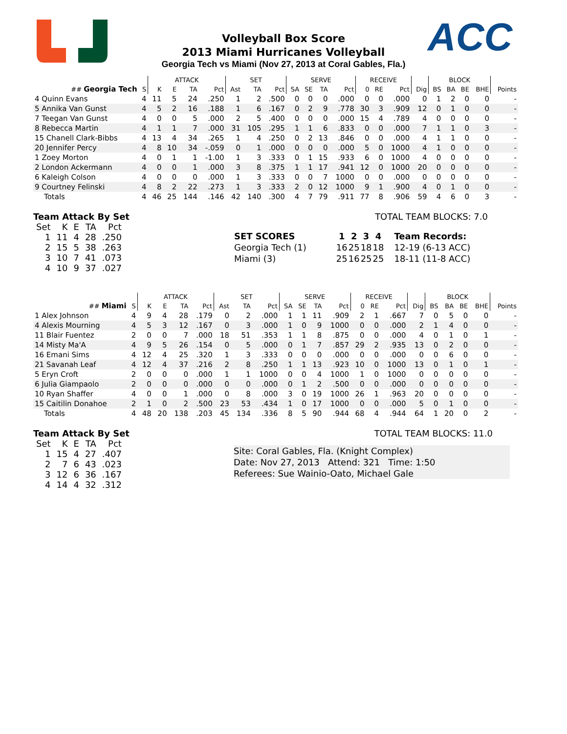ACC
Volleyball Box Score
2013 Miami Hurricanes Volleyball
Georgia Tech vs Miami (Nov 27, 2013 at Coral Gables, Fla.)
| | | ATTACK | | | | SET | | | SERVE | | | | RECEIVE | | | | BLOCK | | | | |
| --- | --- | --- | --- | --- | --- | --- | --- | --- | --- | --- | --- | --- | --- | --- | --- | --- | --- | --- | --- | --- | --- |
| ## Georgia Tech | S | K | E | TA | Pct | Ast | TA | Pct | SA | SE | TA | Pct | 0 | RE | Pct | Dig | BS | BA | BE | BHE | Points |
| 4 Quinn Evans | 4 | 11 | 5 | 24 | .250 | 1 | 2 | .500 | 0 | 0 | 0 | .000 | 0 | 0 | .000 | 0 | 1 | 2 | 0 | 0 | - |
| 5 Annika Van Gunst | 4 | 5 | 2 | 16 | .188 | 1 | 6 | .167 | 0 | 2 | 9 | .778 | 30 | 3 | .909 | 12 | 0 | 1 | 0 | 0 | - |
| 7 Teegan Van Gunst | 4 | 0 | 0 | 5 | .000 | 2 | 5 | .400 | 0 | 0 | 0 | .000 | 15 | 4 | .789 | 4 | 0 | 0 | 0 | 0 | - |
| 8 Rebecca Martin | 4 | 1 | 1 | 7 | .000 | 31 | 105 | .295 | 1 | 1 | 6 | .833 | 0 | 0 | .000 | 7 | 1 | 1 | 0 | 3 | - |
| 15 Chanell Clark-Bibbs | 4 | 13 | 4 | 34 | .265 | 1 | 4 | .250 | 0 | 2 | 13 | .846 | 0 | 0 | .000 | 4 | 1 | 1 | 0 | 0 | - |
| 20 Jennifer Percy | 4 | 8 | 10 | 34 | -.059 | 0 | 1 | .000 | 0 | 0 | 0 | .000 | 5 | 0 | 1000 | 4 | 1 | 0 | 0 | 0 | - |
| 1 Zoey Morton | 4 | 0 | 1 | 1 | -1.00 | 1 | 3 | .333 | 0 | 1 | 15 | .933 | 6 | 0 | 1000 | 4 | 0 | 0 | 0 | 0 | - |
| 2 London Ackermann | 4 | 0 | 0 | 1 | .000 | 3 | 8 | .375 | 1 | 1 | 17 | .941 | 12 | 0 | 1000 | 20 | 0 | 0 | 0 | 0 | - |
| 6 Kaleigh Colson | 4 | 0 | 0 | 0 | .000 | 1 | 3 | .333 | 0 | 0 | 7 | 1000 | 0 | 0 | .000 | 0 | 0 | 0 | 0 | 0 | - |
| 9 Courtney Felinski | 4 | 8 | 2 | 22 | .273 | 1 | 3 | .333 | 2 | 0 | 12 | 1000 | 9 | 1 | .900 | 4 | 0 | 1 | 0 | 0 | - |
| Totals | 4 | 46 | 25 | 144 | .146 | 42 | 140 | .300 | 4 | 7 | 79 | .911 | 77 | 8 | .906 | 59 | 4 | 6 | 0 | 3 | - |
Team Attack By Set
| Set | K | E | TA | Pct |
| --- | --- | --- | --- | --- |
| 1 | 11 | 4 | 28 | .250 |
| 2 | 15 | 5 | 38 | .263 |
| 3 | 10 | 7 | 41 | .073 |
| 4 | 10 | 9 | 37 | .027 |
TOTAL TEAM BLOCKS: 7.0
| SET SCORES | 1 | 2 | 3 | 4 | Team Records: |
| --- | --- | --- | --- | --- | --- |
| Georgia Tech (1) | 16 | 25 | 18 | 18 | 12-19 (6-13 ACC) |
| Miami (3) | 25 | 16 | 25 | 25 | 18-11 (11-8 ACC) |
| | | ATTACK | | | | SET | | | SERVE | | | | RECEIVE | | | | BLOCK | | | | |
| --- | --- | --- | --- | --- | --- | --- | --- | --- | --- | --- | --- | --- | --- | --- | --- | --- | --- | --- | --- | --- | --- |
| ## Miami | S | K | E | TA | Pct | Ast | TA | Pct | SA | SE | TA | Pct | 0 | RE | Pct | Dig | BS | BA | BE | BHE | Points |
| 1 Alex Johnson | 4 | 9 | 4 | 28 | .179 | 0 | 2 | .000 | 1 | 1 | 11 | .909 | 2 | 1 | .667 | 7 | 0 | 5 | 0 | 0 | - |
| 4 Alexis Mourning | 4 | 5 | 3 | 12 | .167 | 0 | 3 | .000 | 1 | 0 | 9 | 1000 | 0 | 0 | .000 | 2 | 1 | 4 | 0 | 0 | - |
| 11 Blair Fuentez | 2 | 0 | 0 | 7 | .000 | 18 | 51 | .353 | 1 | 1 | 8 | .875 | 0 | 0 | .000 | 4 | 0 | 1 | 0 | 1 | - |
| 14 Misty Ma'A | 4 | 9 | 5 | 26 | .154 | 0 | 5 | .000 | 0 | 1 | 7 | .857 | 29 | 2 | .935 | 13 | 0 | 2 | 0 | 0 | - |
| 16 Emani Sims | 4 | 12 | 4 | 25 | .320 | 1 | 3 | .333 | 0 | 0 | 0 | .000 | 0 | 0 | .000 | 0 | 0 | 6 | 0 | 0 | - |
| 21 Savanah Leaf | 4 | 12 | 4 | 37 | .216 | 2 | 8 | .250 | 1 | 1 | 13 | .923 | 10 | 0 | 1000 | 13 | 0 | 1 | 0 | 1 | - |
| 5 Eryn Croft | 2 | 0 | 0 | 0 | .000 | 1 | 1 | 1000 | 0 | 0 | 4 | 1000 | 1 | 0 | 1000 | 0 | 0 | 0 | 0 | 0 | - |
| 6 Julia Giampaolo | 2 | 0 | 0 | 0 | .000 | 0 | 0 | .000 | 0 | 1 | 2 | .500 | 0 | 0 | .000 | 0 | 0 | 0 | 0 | 0 | - |
| 10 Ryan Shaffer | 4 | 0 | 0 | 1 | .000 | 0 | 8 | .000 | 3 | 0 | 19 | 1000 | 26 | 1 | .963 | 20 | 0 | 0 | 0 | 0 | - |
| 15 Caitilin Donahoe | 2 | 1 | 0 | 2 | .500 | 23 | 53 | .434 | 1 | 0 | 17 | 1000 | 0 | 0 | .000 | 5 | 0 | 1 | 0 | 0 | - |
| Totals | 4 | 48 | 20 | 138 | .203 | 45 | 134 | .336 | 8 | 5 | 90 | .944 | 68 | 4 | .944 | 64 | 1 | 20 | 0 | 2 | - |
Team Attack By Set
| Set | K | E | TA | Pct |
| --- | --- | --- | --- | --- |
| 1 | 15 | 4 | 27 | .407 |
| 2 | 7 | 6 | 43 | .023 |
| 3 | 12 | 6 | 36 | .167 |
| 4 | 14 | 4 | 32 | .312 |
TOTAL TEAM BLOCKS: 11.0
Site: Coral Gables, Fla. (Knight Complex)
Date: Nov 27, 2013 Attend: 321 Time: 1:50
Referees: Sue Wainio-Oato, Michael Gale